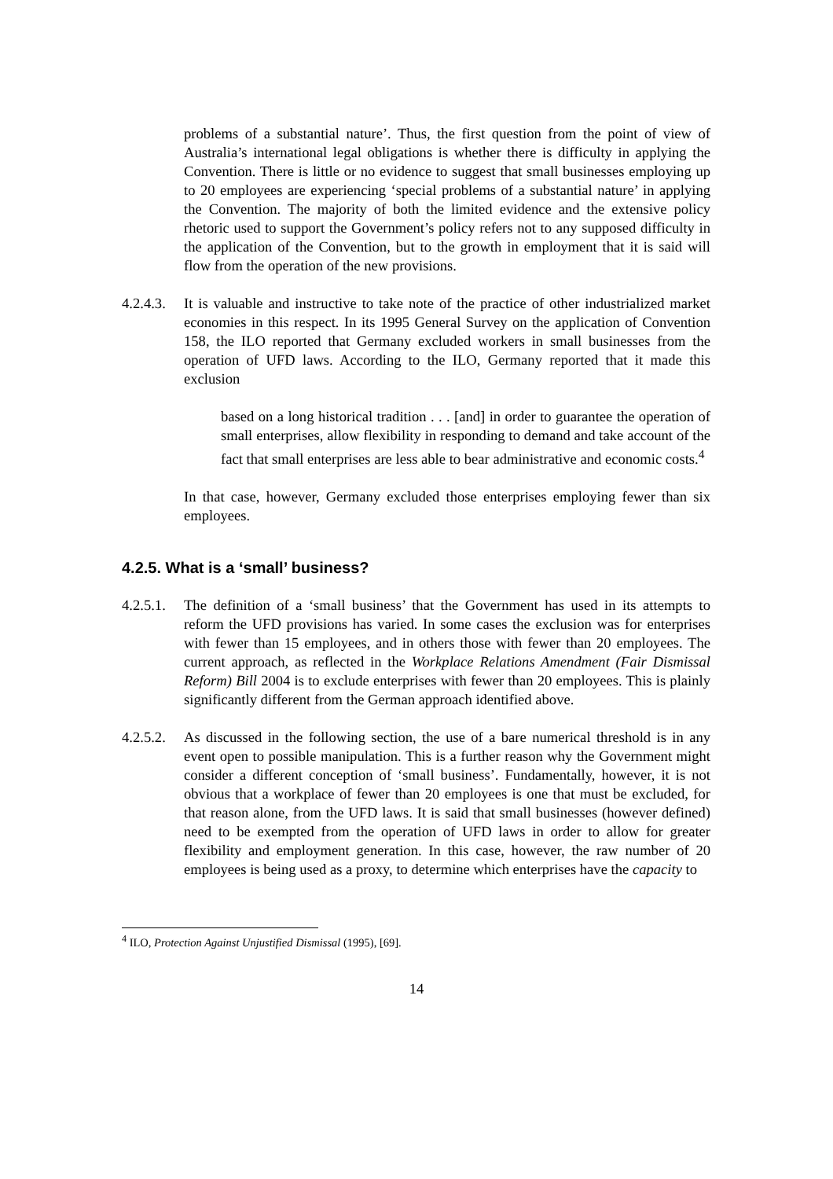problems of a substantial nature’. Thus, the first question from the point of view of Australia’s international legal obligations is whether there is difficulty in applying the Convention. There is little or no evidence to suggest that small businesses employing up to 20 employees are experiencing ‘special problems of a substantial nature’ in applying the Convention. The majority of both the limited evidence and the extensive policy rhetoric used to support the Government’s policy refers not to any supposed difficulty in the application of the Convention, but to the growth in employment that it is said will flow from the operation of the new provisions.
4.2.4.3.
It is valuable and instructive to take note of the practice of other industrialized market economies in this respect. In its 1995 General Survey on the application of Convention 158, the ILO reported that Germany excluded workers in small businesses from the operation of UFD laws. According to the ILO, Germany reported that it made this exclusion
based on a long historical tradition . . . [and] in order to guarantee the operation of small enterprises, allow flexibility in responding to demand and take account of the fact that small enterprises are less able to bear administrative and economic costs.<sup>4</sup>
In that case, however, Germany excluded those enterprises employing fewer than six employees.
4.2.5. What is a ‘small’ business?
4.2.5.1.
The definition of a ‘small business’ that the Government has used in its attempts to reform the UFD provisions has varied. In some cases the exclusion was for enterprises with fewer than 15 employees, and in others those with fewer than 20 employees. The current approach, as reflected in the Workplace Relations Amendment (Fair Dismissal Reform) Bill 2004 is to exclude enterprises with fewer than 20 employees. This is plainly significantly different from the German approach identified above.
4.2.5.2.
As discussed in the following section, the use of a bare numerical threshold is in any event open to possible manipulation. This is a further reason why the Government might consider a different conception of ‘small business’. Fundamentally, however, it is not obvious that a workplace of fewer than 20 employees is one that must be excluded, for that reason alone, from the UFD laws. It is said that small businesses (however defined) need to be exempted from the operation of UFD laws in order to allow for greater flexibility and employment generation. In this case, however, the raw number of 20 employees is being used as a proxy, to determine which enterprises have the capacity to
<sup>4</sup> ILO, Protection Against Unjustified Dismissal (1995), [69].
14